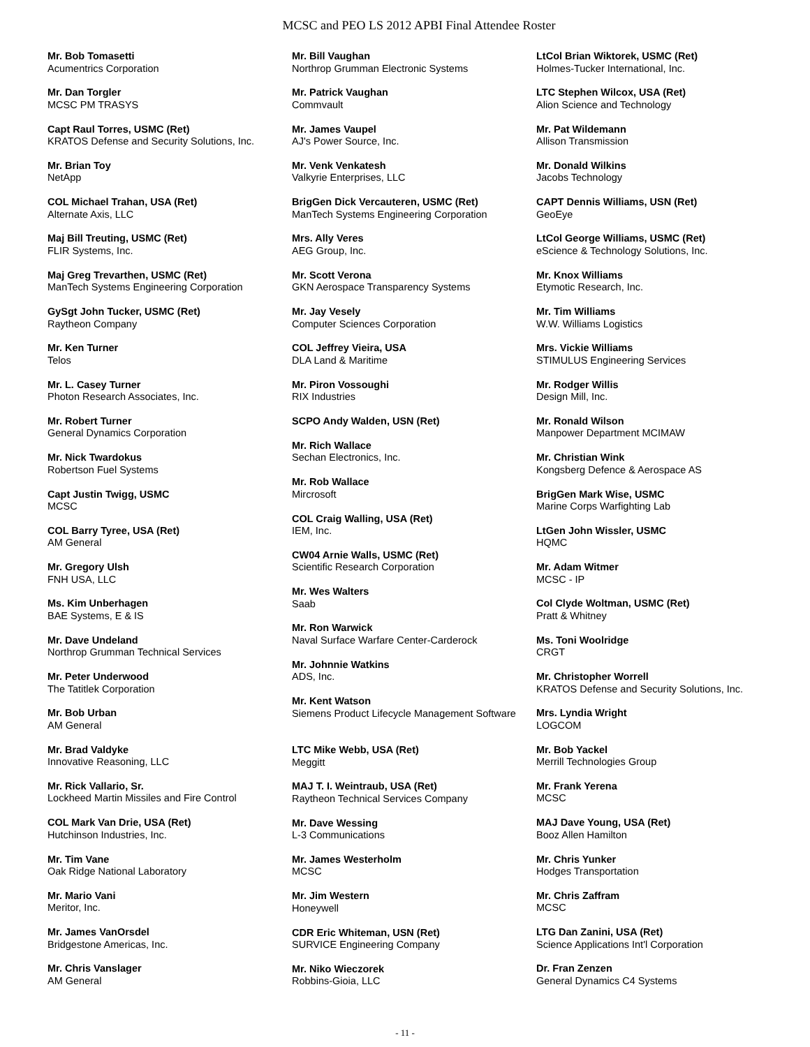MCSC and PEO LS 2012 APBI Final Attendee Roster
Mr. Bob Tomasetti
Acumentrics Corporation
Mr. Dan Torgler
MCSC PM TRASYS
Capt Raul Torres, USMC (Ret)
KRATOS Defense and Security Solutions, Inc.
Mr. Brian Toy
NetApp
COL Michael Trahan, USA (Ret)
Alternate Axis, LLC
Maj Bill Treuting, USMC (Ret)
FLIR Systems, Inc.
Maj Greg Trevarthen, USMC (Ret)
ManTech Systems Engineering Corporation
GySgt John Tucker, USMC (Ret)
Raytheon Company
Mr. Ken Turner
Telos
Mr. L. Casey Turner
Photon Research Associates, Inc.
Mr. Robert Turner
General Dynamics Corporation
Mr. Nick Twardokus
Robertson Fuel Systems
Capt Justin Twigg, USMC
MCSC
COL Barry Tyree, USA (Ret)
AM General
Mr. Gregory Ulsh
FNH USA, LLC
Ms. Kim Unberhagen
BAE Systems, E & IS
Mr. Dave Undeland
Northrop Grumman Technical Services
Mr. Peter Underwood
The Tatitlek Corporation
Mr. Bob Urban
AM General
Mr. Brad Valdyke
Innovative Reasoning, LLC
Mr. Rick Vallario, Sr.
Lockheed Martin Missiles and Fire Control
COL Mark Van Drie, USA (Ret)
Hutchinson Industries, Inc.
Mr. Tim Vane
Oak Ridge National Laboratory
Mr. Mario Vani
Meritor, Inc.
Mr. James VanOrsdel
Bridgestone Americas, Inc.
Mr. Chris Vanslager
AM General
Mr. Bill Vaughan
Northrop Grumman Electronic Systems
Mr. Patrick Vaughan
Commvault
Mr. James Vaupel
AJ's Power Source, Inc.
Mr. Venk Venkatesh
Valkyrie Enterprises, LLC
BrigGen Dick Vercauteren, USMC (Ret)
ManTech Systems Engineering Corporation
Mrs. Ally Veres
AEG Group, Inc.
Mr. Scott Verona
GKN Aerospace Transparency Systems
Mr. Jay Vesely
Computer Sciences Corporation
COL Jeffrey Vieira, USA
DLA Land & Maritime
Mr. Piron Vossoughi
RIX Industries
SCPO Andy Walden, USN (Ret)
Mr. Rich Wallace
Sechan Electronics, Inc.
Mr. Rob Wallace
Mircrosoft
COL Craig Walling, USA (Ret)
IEM, Inc.
CW04 Arnie Walls, USMC (Ret)
Scientific Research Corporation
Mr. Wes Walters
Saab
Mr. Ron Warwick
Naval Surface Warfare Center-Carderock
Mr. Johnnie Watkins
ADS, Inc.
Mr. Kent Watson
Siemens Product Lifecycle Management Software
LTC Mike Webb, USA (Ret)
Meggitt
MAJ T. I. Weintraub, USA (Ret)
Raytheon Technical Services Company
Mr. Dave Wessing
L-3 Communications
Mr. James Westerholm
MCSC
Mr. Jim Western
Honeywell
CDR Eric Whiteman, USN (Ret)
SURVICE Engineering Company
Mr. Niko Wieczorek
Robbins-Gioia, LLC
LtCol Brian Wiktorek, USMC (Ret)
Holmes-Tucker International, Inc.
LTC Stephen Wilcox, USA (Ret)
Alion Science and Technology
Mr. Pat Wildemann
Allison Transmission
Mr. Donald Wilkins
Jacobs Technology
CAPT Dennis Williams, USN (Ret)
GeoEye
LtCol George Williams, USMC (Ret)
eScience & Technology Solutions, Inc.
Mr. Knox Williams
Etymotic Research, Inc.
Mr. Tim Williams
W.W. Williams Logistics
Mrs. Vickie Williams
STIMULUS Engineering Services
Mr. Rodger Willis
Design Mill, Inc.
Mr. Ronald Wilson
Manpower Department MCIMAW
Mr. Christian Wink
Kongsberg Defence & Aerospace AS
BrigGen Mark Wise, USMC
Marine Corps Warfighting Lab
LtGen John Wissler, USMC
HQMC
Mr. Adam Witmer
MCSC - IP
Col Clyde Woltman, USMC (Ret)
Pratt & Whitney
Ms. Toni Woolridge
CRGT
Mr. Christopher Worrell
KRATOS Defense and Security Solutions, Inc.
Mrs. Lyndia Wright
LOGCOM
Mr. Bob Yackel
Merrill Technologies Group
Mr. Frank Yerena
MCSC
MAJ Dave Young, USA (Ret)
Booz Allen Hamilton
Mr. Chris Yunker
Hodges Transportation
Mr. Chris Zaffram
MCSC
LTG Dan Zanini, USA (Ret)
Science Applications Int'l Corporation
Dr. Fran Zenzen
General Dynamics C4 Systems
- 11 -